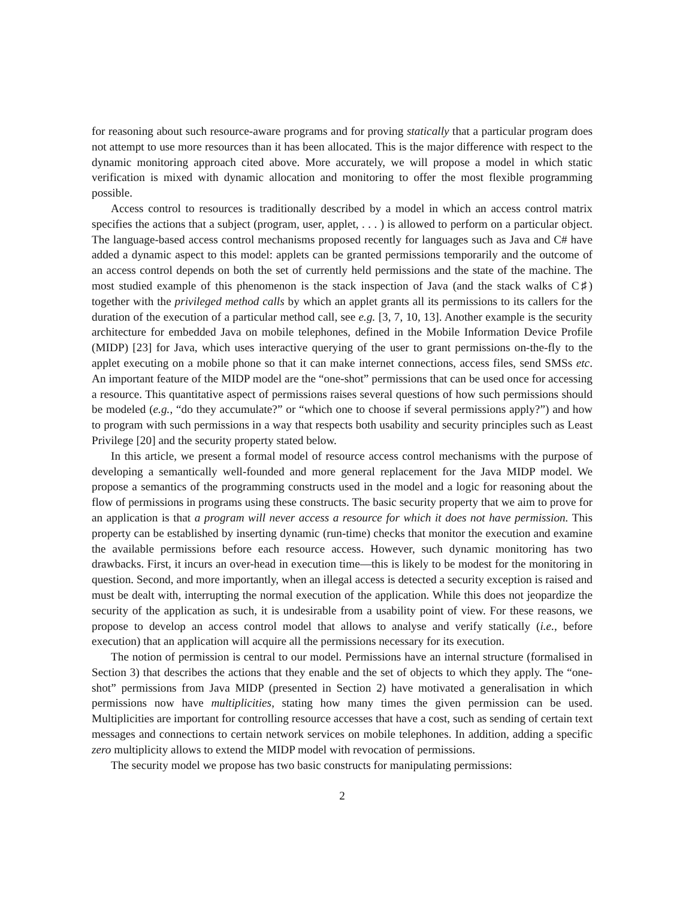for reasoning about such resource-aware programs and for proving statically that a particular program does not attempt to use more resources than it has been allocated. This is the major difference with respect to the dynamic monitoring approach cited above. More accurately, we will propose a model in which static verification is mixed with dynamic allocation and monitoring to offer the most flexible programming possible.
Access control to resources is traditionally described by a model in which an access control matrix specifies the actions that a subject (program, user, applet, . . . ) is allowed to perform on a particular object. The language-based access control mechanisms proposed recently for languages such as Java and C# have added a dynamic aspect to this model: applets can be granted permissions temporarily and the outcome of an access control depends on both the set of currently held permissions and the state of the machine. The most studied example of this phenomenon is the stack inspection of Java (and the stack walks of C♯) together with the privileged method calls by which an applet grants all its permissions to its callers for the duration of the execution of a particular method call, see e.g. [3, 7, 10, 13]. Another example is the security architecture for embedded Java on mobile telephones, defined in the Mobile Information Device Profile (MIDP) [23] for Java, which uses interactive querying of the user to grant permissions on-the-fly to the applet executing on a mobile phone so that it can make internet connections, access files, send SMSs etc. An important feature of the MIDP model are the “one-shot” permissions that can be used once for accessing a resource. This quantitative aspect of permissions raises several questions of how such permissions should be modeled (e.g., “do they accumulate?” or “which one to choose if several permissions apply?”) and how to program with such permissions in a way that respects both usability and security principles such as Least Privilege [20] and the security property stated below.
In this article, we present a formal model of resource access control mechanisms with the purpose of developing a semantically well-founded and more general replacement for the Java MIDP model. We propose a semantics of the programming constructs used in the model and a logic for reasoning about the flow of permissions in programs using these constructs. The basic security property that we aim to prove for an application is that a program will never access a resource for which it does not have permission. This property can be established by inserting dynamic (run-time) checks that monitor the execution and examine the available permissions before each resource access. However, such dynamic monitoring has two drawbacks. First, it incurs an over-head in execution time—this is likely to be modest for the monitoring in question. Second, and more importantly, when an illegal access is detected a security exception is raised and must be dealt with, interrupting the normal execution of the application. While this does not jeopardize the security of the application as such, it is undesirable from a usability point of view. For these reasons, we propose to develop an access control model that allows to analyse and verify statically (i.e., before execution) that an application will acquire all the permissions necessary for its execution.
The notion of permission is central to our model. Permissions have an internal structure (formalised in Section 3) that describes the actions that they enable and the set of objects to which they apply. The “one-shot” permissions from Java MIDP (presented in Section 2) have motivated a generalisation in which permissions now have multiplicities, stating how many times the given permission can be used. Multiplicities are important for controlling resource accesses that have a cost, such as sending of certain text messages and connections to certain network services on mobile telephones. In addition, adding a specific zero multiplicity allows to extend the MIDP model with revocation of permissions.
The security model we propose has two basic constructs for manipulating permissions:
2